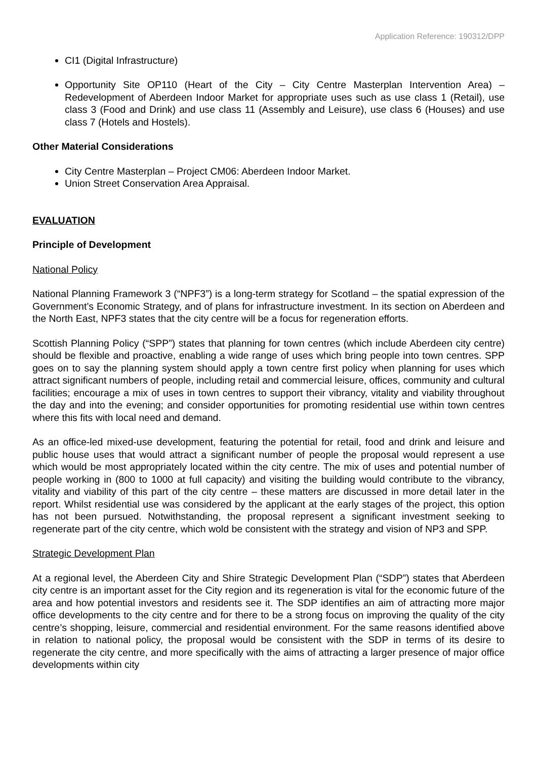Application Reference: 190312/DPP
CI1 (Digital Infrastructure)
Opportunity Site OP110 (Heart of the City – City Centre Masterplan Intervention Area) – Redevelopment of Aberdeen Indoor Market for appropriate uses such as use class 1 (Retail), use class 3 (Food and Drink) and use class 11 (Assembly and Leisure), use class 6 (Houses) and use class 7 (Hotels and Hostels).
Other Material Considerations
City Centre Masterplan – Project CM06: Aberdeen Indoor Market.
Union Street Conservation Area Appraisal.
EVALUATION
Principle of Development
National Policy
National Planning Framework 3 (“NPF3”) is a long-term strategy for Scotland – the spatial expression of the Government’s Economic Strategy, and of plans for infrastructure investment. In its section on Aberdeen and the North East, NPF3 states that the city centre will be a focus for regeneration efforts.
Scottish Planning Policy (“SPP”) states that planning for town centres (which include Aberdeen city centre) should be flexible and proactive, enabling a wide range of uses which bring people into town centres. SPP goes on to say the planning system should apply a town centre first policy when planning for uses which attract significant numbers of people, including retail and commercial leisure, offices, community and cultural facilities; encourage a mix of uses in town centres to support their vibrancy, vitality and viability throughout the day and into the evening; and consider opportunities for promoting residential use within town centres where this fits with local need and demand.
As an office-led mixed-use development, featuring the potential for retail, food and drink and leisure and public house uses that would attract a significant number of people the proposal would represent a use which would be most appropriately located within the city centre. The mix of uses and potential number of people working in (800 to 1000 at full capacity) and visiting the building would contribute to the vibrancy, vitality and viability of this part of the city centre – these matters are discussed in more detail later in the report. Whilst residential use was considered by the applicant at the early stages of the project, this option has not been pursued. Notwithstanding, the proposal represent a significant investment seeking to regenerate part of the city centre, which wold be consistent with the strategy and vision of NP3 and SPP.
Strategic Development Plan
At a regional level, the Aberdeen City and Shire Strategic Development Plan (“SDP”) states that Aberdeen city centre is an important asset for the City region and its regeneration is vital for the economic future of the area and how potential investors and residents see it. The SDP identifies an aim of attracting more major office developments to the city centre and for there to be a strong focus on improving the quality of the city centre’s shopping, leisure, commercial and residential environment. For the same reasons identified above in relation to national policy, the proposal would be consistent with the SDP in terms of its desire to regenerate the city centre, and more specifically with the aims of attracting a larger presence of major office developments within city